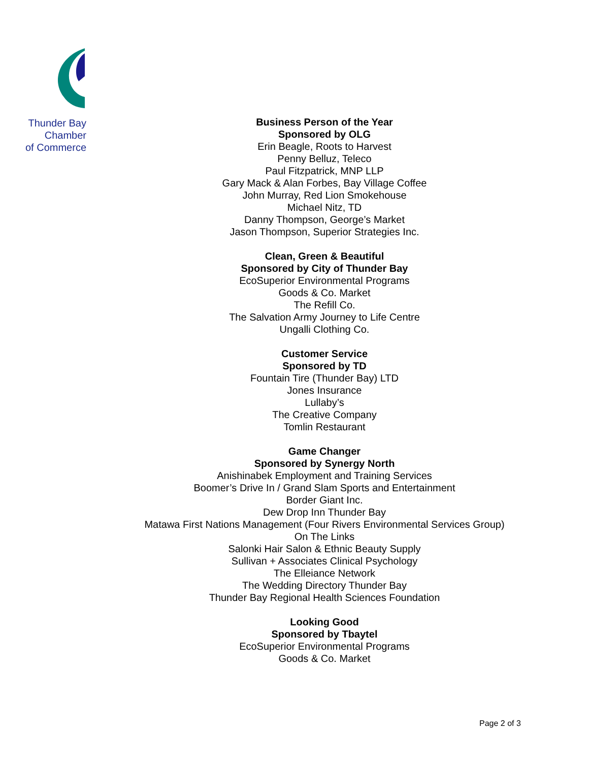Thunder Bay
Chamber
of Commerce
Business Person of the Year
Sponsored by OLG
Erin Beagle, Roots to Harvest
Penny Belluz, Teleco
Paul Fitzpatrick, MNP LLP
Gary Mack & Alan Forbes, Bay Village Coffee
John Murray, Red Lion Smokehouse
Michael Nitz, TD
Danny Thompson, George’s Market
Jason Thompson, Superior Strategies Inc.
Clean, Green & Beautiful
Sponsored by City of Thunder Bay
EcoSuperior Environmental Programs
Goods & Co. Market
The Refill Co.
The Salvation Army Journey to Life Centre
Ungalli Clothing Co.
Customer Service
Sponsored by TD
Fountain Tire (Thunder Bay) LTD
Jones Insurance
Lullaby’s
The Creative Company
Tomlin Restaurant
Game Changer
Sponsored by Synergy North
Anishinabek Employment and Training Services
Boomer’s Drive In / Grand Slam Sports and Entertainment
Border Giant Inc.
Dew Drop Inn Thunder Bay
Matawa First Nations Management (Four Rivers Environmental Services Group)
On The Links
Salonki Hair Salon & Ethnic Beauty Supply
Sullivan + Associates Clinical Psychology
The Elleiance Network
The Wedding Directory Thunder Bay
Thunder Bay Regional Health Sciences Foundation
Looking Good
Sponsored by Tbaytel
EcoSuperior Environmental Programs
Goods & Co. Market
Page 2 of 3